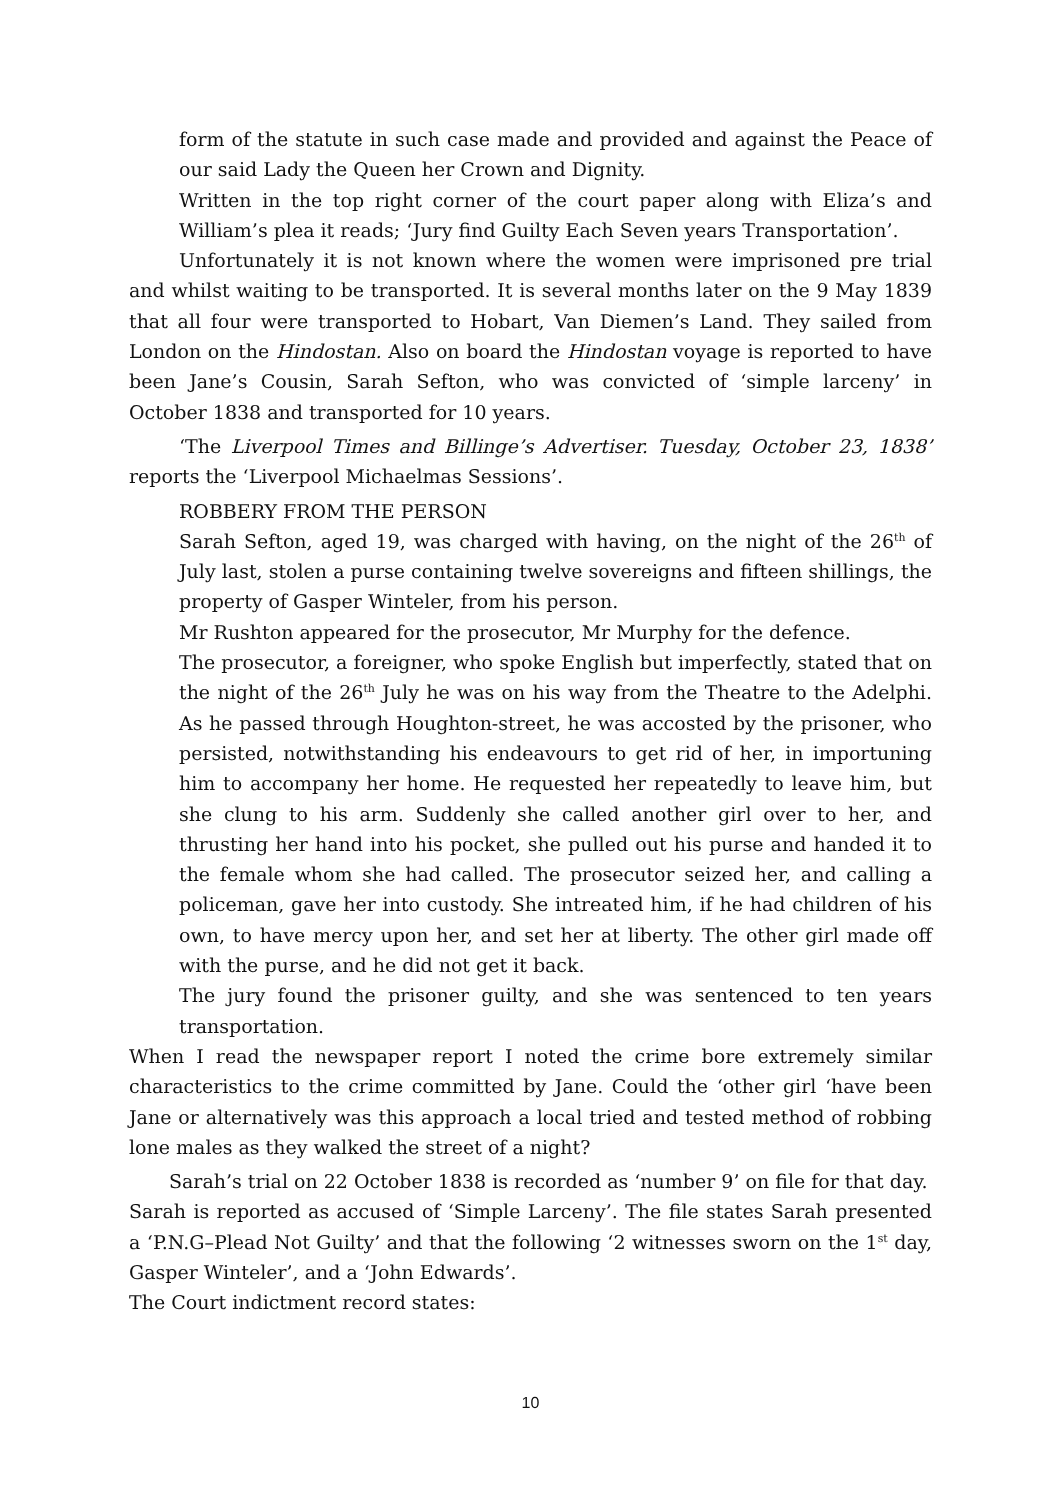form of the statute in such case made and provided and against the Peace of our said Lady the Queen her Crown and Dignity.
Written in the top right corner of the court paper along with Eliza’s and William’s plea it reads; ‘Jury find Guilty Each Seven years Transportation’.
Unfortunately it is not known where the women were imprisoned pre trial and whilst waiting to be transported. It is several months later on the 9 May 1839 that all four were transported to Hobart, Van Diemen’s Land. They sailed from London on the Hindostan. Also on board the Hindostan voyage is reported to have been Jane’s Cousin, Sarah Sefton, who was convicted of ‘simple larceny’ in October 1838 and transported for 10 years.
‘The Liverpool Times and Billinge’s Advertiser. Tuesday, October 23, 1838’ reports the ‘Liverpool Michaelmas Sessions’.
ROBBERY FROM THE PERSON
Sarah Sefton, aged 19, was charged with having, on the night of the 26<sup>th</sup> of July last, stolen a purse containing twelve sovereigns and fifteen shillings, the property of Gasper Winteler, from his person.
Mr Rushton appeared for the prosecutor, Mr Murphy for the defence.
The prosecutor, a foreigner, who spoke English but imperfectly, stated that on the night of the 26<sup>th</sup> July he was on his way from the Theatre to the Adelphi. As he passed through Houghton-street, he was accosted by the prisoner, who persisted, notwithstanding his endeavours to get rid of her, in importuning him to accompany her home. He requested her repeatedly to leave him, but she clung to his arm. Suddenly she called another girl over to her, and thrusting her hand into his pocket, she pulled out his purse and handed it to the female whom she had called. The prosecutor seized her, and calling a policeman, gave her into custody. She intreated him, if he had children of his own, to have mercy upon her, and set her at liberty. The other girl made off with the purse, and he did not get it back.
The jury found the prisoner guilty, and she was sentenced to ten years transportation.
When I read the newspaper report I noted the crime bore extremely similar characteristics to the crime committed by Jane. Could the ‘other girl ‘have been Jane or alternatively was this approach a local tried and tested method of robbing lone males as they walked the street of a night?
Sarah’s trial on 22 October 1838 is recorded as ‘number 9’ on file for that day.
Sarah is reported as accused of ‘Simple Larceny’. The file states Sarah presented a ‘P.N.G–Plead Not Guilty’ and that the following ‘2 witnesses sworn on the 1<sup>st</sup> day, Gasper Winteler’, and a ‘John Edwards’.
The Court indictment record states:
10